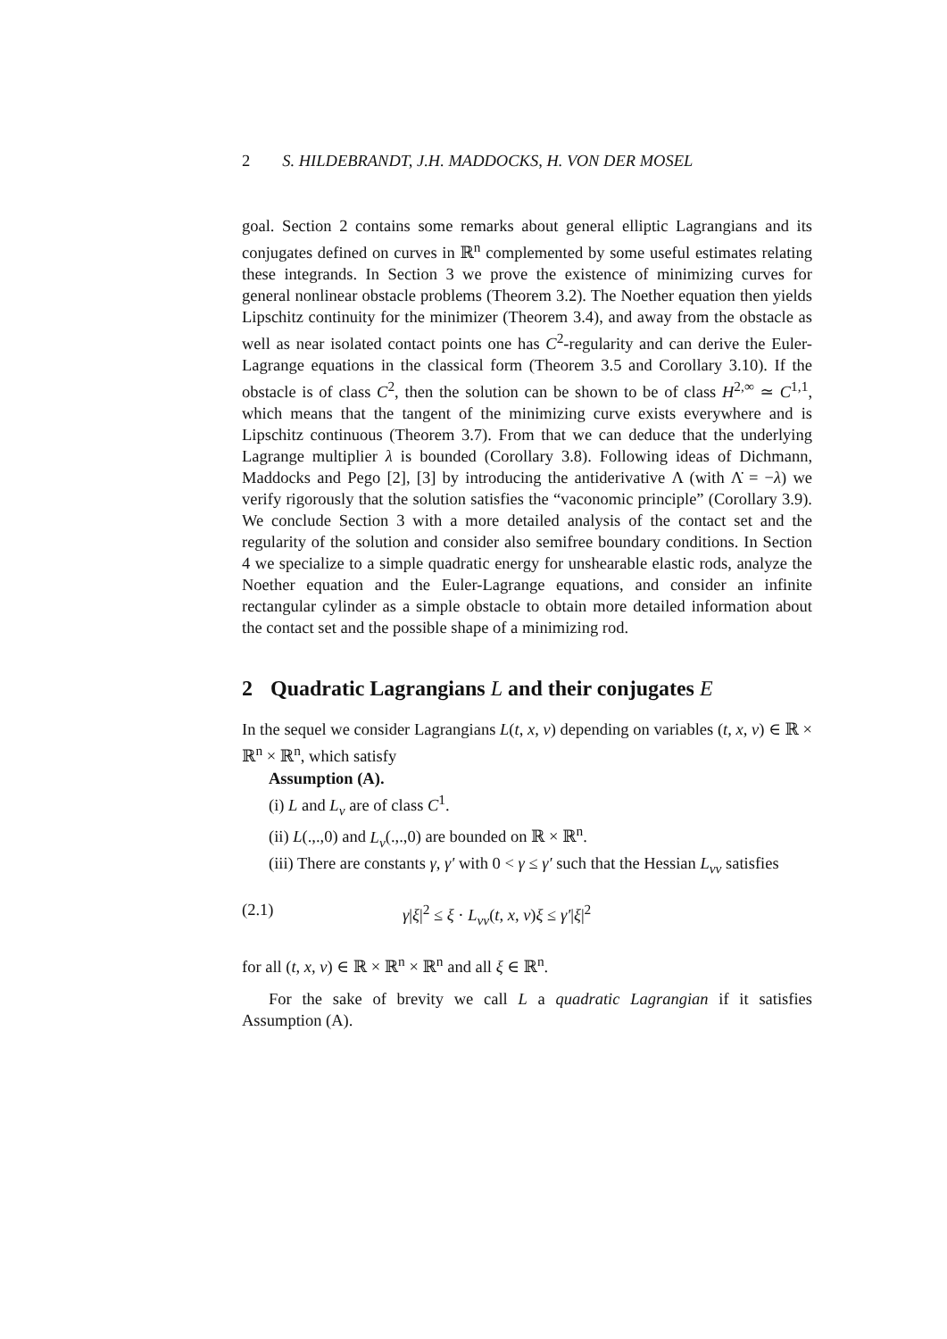2 S. HILDEBRANDT, J.H. MADDOCKS, H. VON DER MOSEL
goal. Section 2 contains some remarks about general elliptic Lagrangians and its conjugates defined on curves in ℝ<sup>n</sup> complemented by some useful estimates relating these integrands. In Section 3 we prove the existence of minimizing curves for general nonlinear obstacle problems (Theorem 3.2). The Noether equation then yields Lipschitz continuity for the minimizer (Theorem 3.4), and away from the obstacle as well as near isolated contact points one has C<sup>2</sup>-regularity and can derive the Euler-Lagrange equations in the classical form (Theorem 3.5 and Corollary 3.10). If the obstacle is of class C<sup>2</sup>, then the solution can be shown to be of class H<sup>2,∞</sup> ≃ C<sup>1,1</sup>, which means that the tangent of the minimizing curve exists everywhere and is Lipschitz continuous (Theorem 3.7). From that we can deduce that the underlying Lagrange multiplier λ is bounded (Corollary 3.8). Following ideas of Dichmann, Maddocks and Pego [2], [3] by introducing the antiderivative Λ (with Λ̇ = −λ) we verify rigorously that the solution satisfies the “vaconomic principle” (Corollary 3.9). We conclude Section 3 with a more detailed analysis of the contact set and the regularity of the solution and consider also semifree boundary conditions. In Section 4 we specialize to a simple quadratic energy for unshearable elastic rods, analyze the Noether equation and the Euler-Lagrange equations, and consider an infinite rectangular cylinder as a simple obstacle to obtain more detailed information about the contact set and the possible shape of a minimizing rod.
2 Quadratic Lagrangians L and their conjugates E
In the sequel we consider Lagrangians L(t, x, v) depending on variables (t, x, v) ∈ ℝ × ℝ<sup>n</sup> × ℝ<sup>n</sup>, which satisfy
Assumption (A).
(i) L and L<sub>v</sub> are of class C<sup>1</sup>.
(ii) L(.,.,0) and L<sub>v</sub>(.,.,0) are bounded on ℝ × ℝ<sup>n</sup>.
(iii) There are constants γ, γ′ with 0 < γ ≤ γ′ such that the Hessian L<sub>vv</sub> satisfies
(2.1) γ|ξ|<sup>2</sup> ≤ ξ · L<sub>vv</sub>(t, x, v)ξ ≤ γ′|ξ|<sup>2</sup>
for all (t, x, v) ∈ ℝ × ℝ<sup>n</sup> × ℝ<sup>n</sup> and all ξ ∈ ℝ<sup>n</sup>.
For the sake of brevity we call L a quadratic Lagrangian if it satisfies Assumption (A).